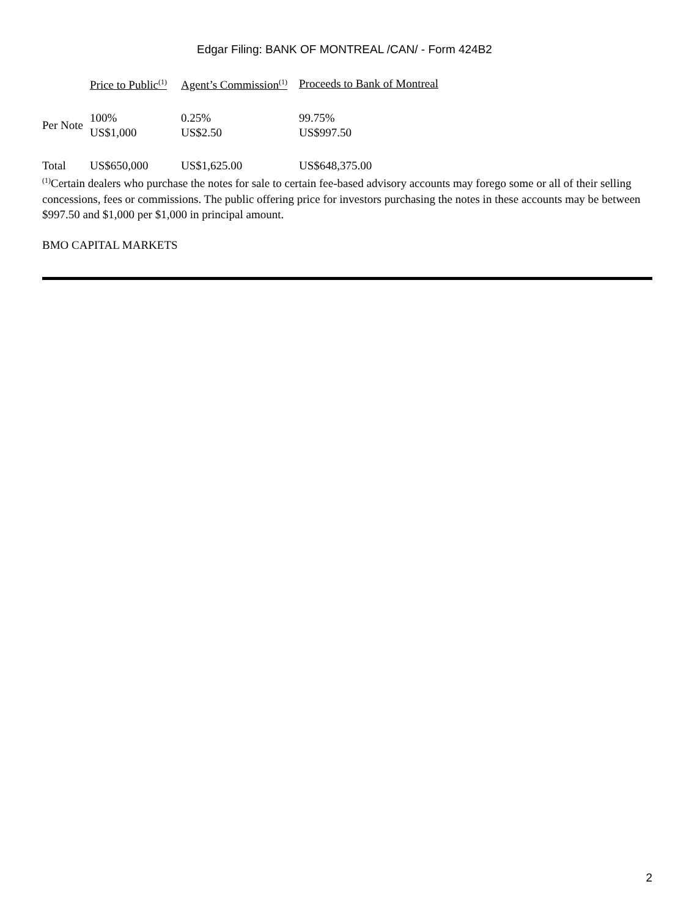Edgar Filing: BANK OF MONTREAL /CAN/ - Form 424B2
| | Price to Public<sup>(1)</sup> | Agent’s Commission<sup>(1)</sup> | Proceeds to Bank of Montreal |
| Per Note | 100% US$1,000 | 0.25% US$2.50 | 99.75% US$997.50 |
| Total | US$650,000 | US$1,625.00 | US$648,375.00 |
<sup>(1)</sup> Certain dealers who purchase the notes for sale to certain fee-based advisory accounts may forego some or all of their selling concessions, fees or commissions. The public offering price for investors purchasing the notes in these accounts may be between $997.50 and $1,000 per $1,000 in principal amount.
BMO CAPITAL MARKETS
2